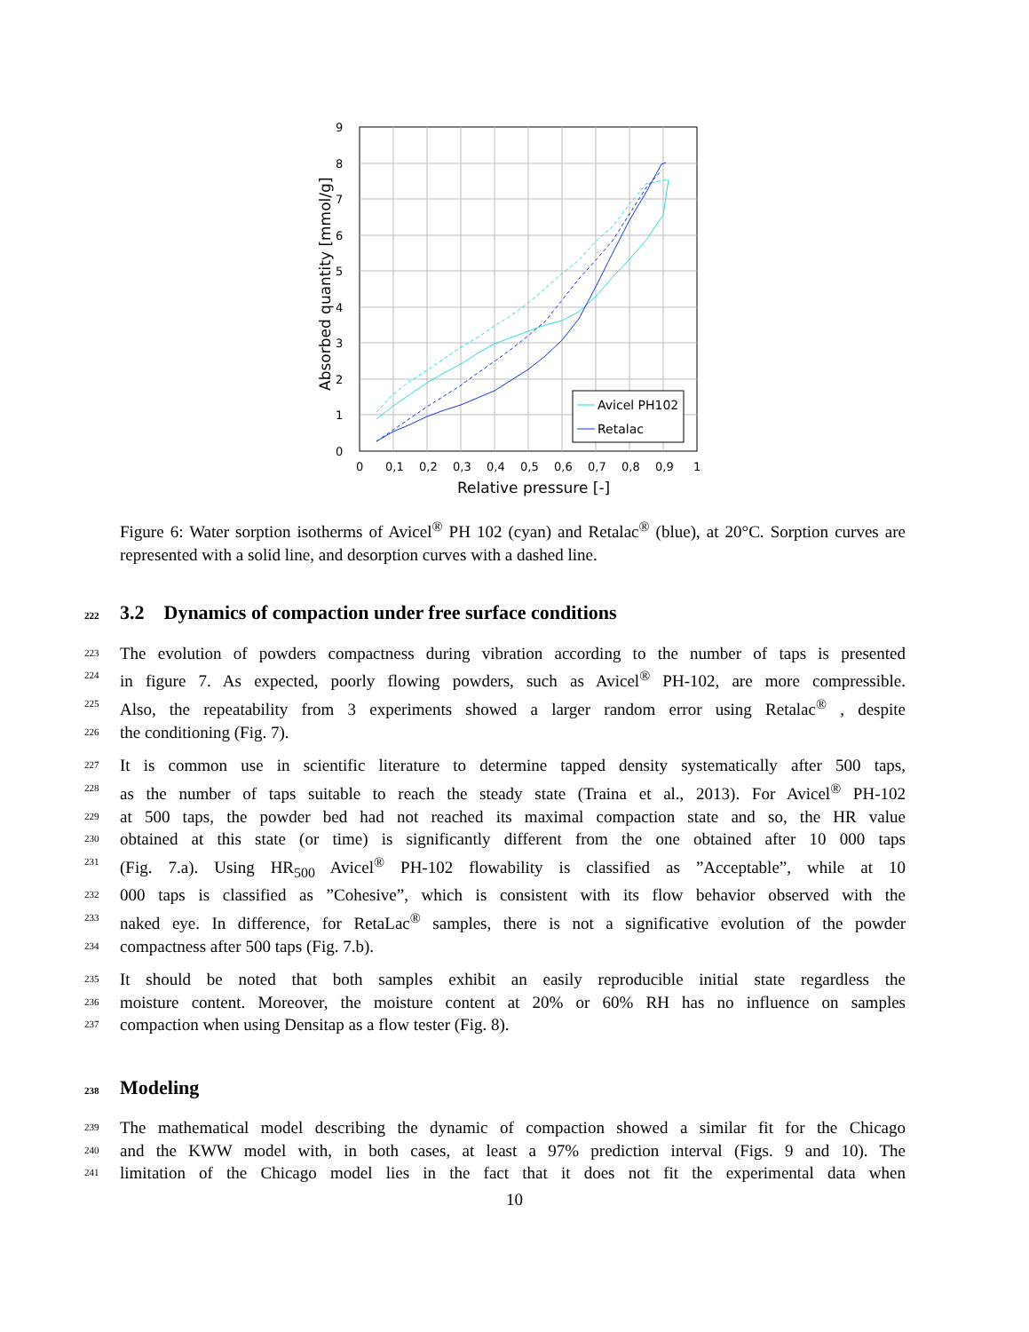9
8
7
6
5
4
3
2
1
0
0
0,1
0,2
0,3
0,4
0,5
0,6
0,7
0,8
0,9
1
Relative pressure [-]
Absorbed quantity [mmol/g]
Avicel PH102
Retalac
Figure 6: Water sorption isotherms of Avicel<sup>®</sup> PH 102 (cyan) and Retalac<sup>®</sup> (blue), at 20°C. Sorption curves are represented with a solid line, and desorption curves with a dashed line.
222 3.2 Dynamics of compaction under free surface conditions
223 The evolution of powders compactness during vibration according to the number of taps is presented
224 in figure 7. As expected, poorly flowing powders, such as Avicel<sup>®</sup> PH-102, are more compressible.
225 Also, the repeatability from 3 experiments showed a larger random error using Retalac<sup>®</sup> , despite
226 the conditioning (Fig. 7).
227 It is common use in scientific literature to determine tapped density systematically after 500 taps,
228 as the number of taps suitable to reach the steady state (Traina et al., 2013). For Avicel<sup>®</sup> PH-102
229 at 500 taps, the powder bed had not reached its maximal compaction state and so, the HR value
230 obtained at this state (or time) is significantly different from the one obtained after 10 000 taps
231 (Fig. 7.a). Using HR<sub>500</sub> Avicel<sup>®</sup> PH-102 flowability is classified as ”Acceptable”, while at 10
232 000 taps is classified as ”Cohesive”, which is consistent with its flow behavior observed with the
233 naked eye. In difference, for RetaLac<sup>®</sup> samples, there is not a significative evolution of the powder
234 compactness after 500 taps (Fig. 7.b).
235 It should be noted that both samples exhibit an easily reproducible initial state regardless the
236 moisture content. Moreover, the moisture content at 20% or 60% RH has no influence on samples
237 compaction when using Densitap as a flow tester (Fig. 8).
238 Modeling
239 The mathematical model describing the dynamic of compaction showed a similar fit for the Chicago
240 and the KWW model with, in both cases, at least a 97% prediction interval (Figs. 9 and 10). The
241 limitation of the Chicago model lies in the fact that it does not fit the experimental data when
10